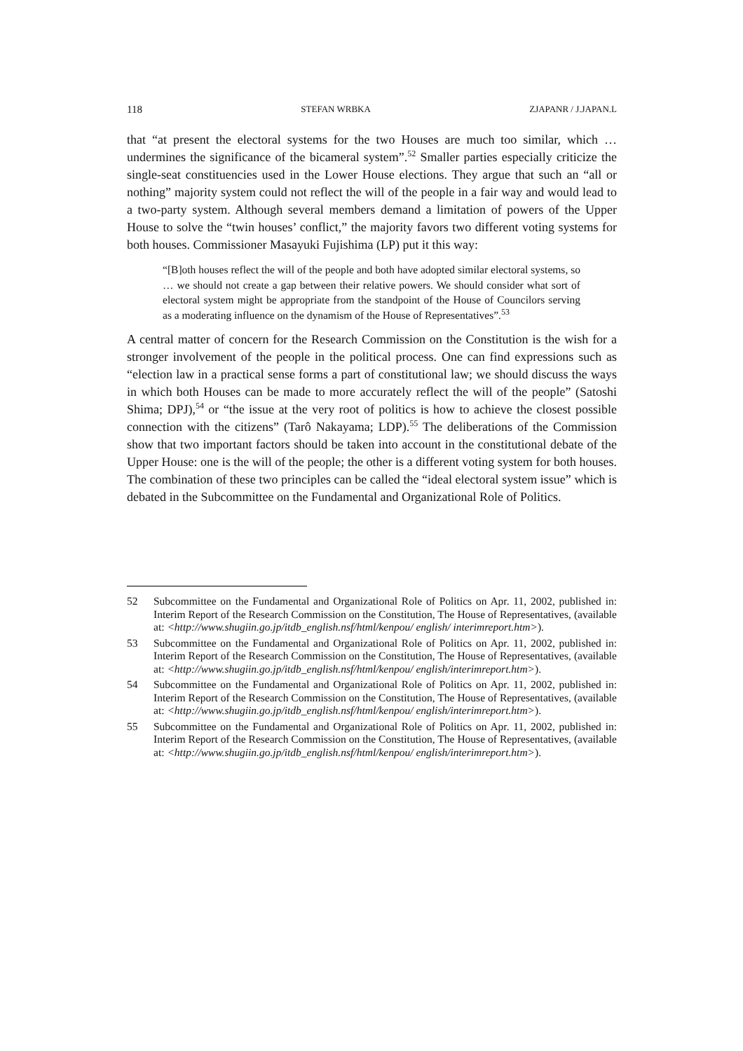118 STEFAN WRBKA ZJAPANR / J.JAPAN.L
that “at present the electoral systems for the two Houses are much too similar, which … undermines the significance of the bicameral system”.<sup>52</sup> Smaller parties especially criticize the single-seat constituencies used in the Lower House elections. They argue that such an “all or nothing” majority system could not reflect the will of the people in a fair way and would lead to a two-party system. Although several members demand a limitation of powers of the Upper House to solve the “twin houses’ conflict,” the majority favors two different voting systems for both houses. Commissioner Masayuki Fujishima (LP) put it this way:
“[B]oth houses reflect the will of the people and both have adopted similar electoral systems, so … we should not create a gap between their relative powers. We should consider what sort of electoral system might be appropriate from the standpoint of the House of Councilors serving as a moderating influence on the dynamism of the House of Representatives”.<sup>53</sup>
A central matter of concern for the Research Commission on the Constitution is the wish for a stronger involvement of the people in the political process. One can find expressions such as “election law in a practical sense forms a part of constitutional law; we should discuss the ways in which both Houses can be made to more accurately reflect the will of the people” (Satoshi Shima; DPJ),<sup>54</sup> or “the issue at the very root of politics is how to achieve the closest possible connection with the citizens” (Tarô Nakayama; LDP).<sup>55</sup> The deliberations of the Commission show that two important factors should be taken into account in the constitutional debate of the Upper House: one is the will of the people; the other is a different voting system for both houses. The combination of these two principles can be called the “ideal electoral system issue” which is debated in the Subcommittee on the Fundamental and Organizational Role of Politics.
52 Subcommittee on the Fundamental and Organizational Role of Politics on Apr. 11, 2002, published in: Interim Report of the Research Commission on the Constitution, The House of Representatives, (available at: <http://www.shugiin.go.jp/itdb_english.nsf/html/kenpou/ english/ interimreport.htm>).
53 Subcommittee on the Fundamental and Organizational Role of Politics on Apr. 11, 2002, published in: Interim Report of the Research Commission on the Constitution, The House of Representatives, (available at: <http://www.shugiin.go.jp/itdb_english.nsf/html/kenpou/ english/interimreport.htm>).
54 Subcommittee on the Fundamental and Organizational Role of Politics on Apr. 11, 2002, published in: Interim Report of the Research Commission on the Constitution, The House of Representatives, (available at: <http://www.shugiin.go.jp/itdb_english.nsf/html/kenpou/ english/interimreport.htm>).
55 Subcommittee on the Fundamental and Organizational Role of Politics on Apr. 11, 2002, published in: Interim Report of the Research Commission on the Constitution, The House of Representatives, (available at: <http://www.shugiin.go.jp/itdb_english.nsf/html/kenpou/ english/interimreport.htm>).